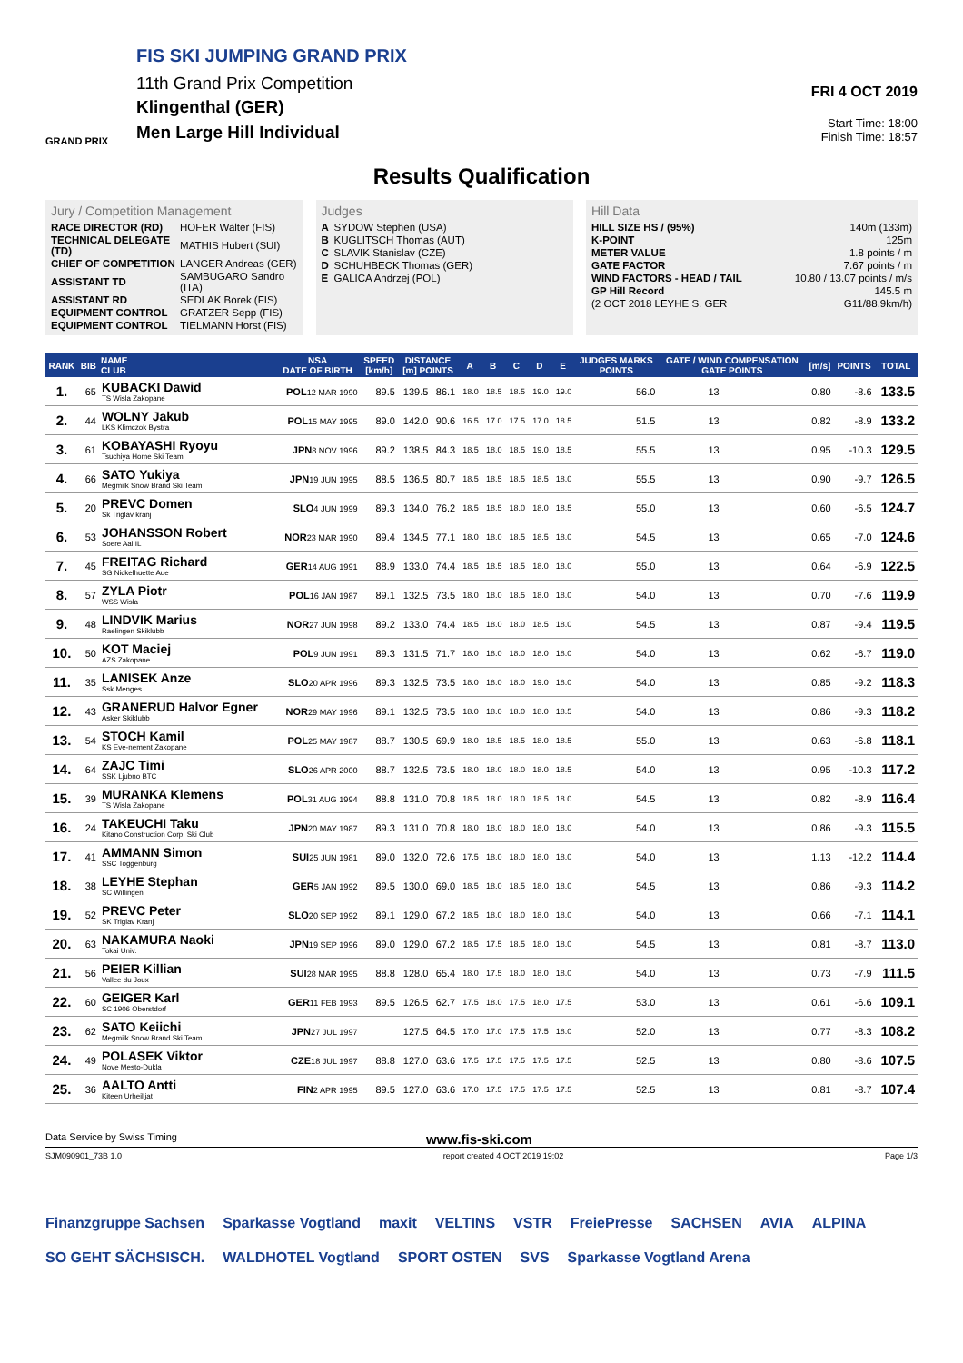FIS SKI JUMPING GRAND PRIX
11th Grand Prix Competition
Klingenthal (GER)
Men Large Hill Individual
GRAND PRIX
FRI 4 OCT 2019
Start Time: 18:00
Finish Time: 18:57
Results Qualification
Jury / Competition Management
| RACE DIRECTOR (RD) | HOFER Walter (FIS) |
| TECHNICAL DELEGATE (TD) | MATHIS Hubert (SUI) |
| CHIEF OF COMPETITION | LANGER Andreas (GER) |
| ASSISTANT TD | SAMBUGARO Sandro (ITA) |
| ASSISTANT RD | SEDLAK Borek (FIS) |
| EQUIPMENT CONTROL | GRATZER Sepp (FIS) |
| EQUIPMENT CONTROL | TIELMANN Horst (FIS) |
Judges
| A | SYDOW Stephen (USA) |
| B | KUGLITSCH Thomas (AUT) |
| C | SLAVIK Stanislav (CZE) |
| D | SCHUHBECK Thomas (GER) |
| E | GALICA Andrzej (POL) |
Hill Data
| HILL SIZE HS / (95%) | 140m (133m) |
| K-POINT | 125m |
| METER VALUE | 1.8 points / m |
| GATE FACTOR | 7.67 points / m |
| WIND FACTORS - HEAD / TAIL | 10.80 / 13.07 points / m/s |
| GP Hill Record | 145.5 m |
| (2 OCT 2018 LEYHE S. GER | G11/88.9km/h) |
| RANK | BIB | NAME CLUB | NSA DATE OF BIRTH | SPEED [km/h] | DISTANCE [m] POINTS | | A | B | C | D | E | JUDGES MARKS POINTS | GATE / WIND COMPENSATION GATE POINTS | | [m/s] | POINTS | TOTAL |
| --- | --- | --- | --- | --- | --- | --- | --- | --- | --- | --- | --- | --- | --- | --- | --- | --- | --- |
| 1. | 65 | KUBACKI Dawid TS Wisla Zakopane | POL 12 MAR 1990 | 89.5 | 139.5 | 86.1 | 18.0 | 18.5 | 18.5 | 19.0 | 19.0 | 56.0 | 13 | | 0.80 | -8.6 | 133.5 |
| 2. | 44 | WOLNY Jakub LKS Klimczok Bystra | POL 15 MAY 1995 | 89.0 | 142.0 | 90.6 | 16.5 | 17.0 | 17.5 | 17.0 | 18.5 | 51.5 | 13 | | 0.82 | -8.9 | 133.2 |
| 3. | 61 | KOBAYASHI Ryoyu Tsuchiya Home Ski Team | JPN 8 NOV 1996 | 89.2 | 138.5 | 84.3 | 18.5 | 18.0 | 18.5 | 19.0 | 18.5 | 55.5 | 13 | | 0.95 | -10.3 | 129.5 |
| 4. | 66 | SATO Yukiya Megmilk Snow Brand Ski Team | JPN 19 JUN 1995 | 88.5 | 136.5 | 80.7 | 18.5 | 18.5 | 18.5 | 18.5 | 18.0 | 55.5 | 13 | | 0.90 | -9.7 | 126.5 |
| 5. | 20 | PREVC Domen Sk Triglav kranj | SLO 4 JUN 1999 | 89.3 | 134.0 | 76.2 | 18.5 | 18.5 | 18.0 | 18.0 | 18.5 | 55.0 | 13 | | 0.60 | -6.5 | 124.7 |
| 6. | 53 | JOHANSSON Robert Soere Aal IL | NOR 23 MAR 1990 | 89.4 | 134.5 | 77.1 | 18.0 | 18.0 | 18.5 | 18.5 | 18.0 | 54.5 | 13 | | 0.65 | -7.0 | 124.6 |
| 7. | 45 | FREITAG Richard SG Nickelhuette Aue | GER 14 AUG 1991 | 88.9 | 133.0 | 74.4 | 18.5 | 18.5 | 18.5 | 18.0 | 18.0 | 55.0 | 13 | | 0.64 | -6.9 | 122.5 |
| 8. | 57 | ZYLA Piotr WSS Wisla | POL 16 JAN 1987 | 89.1 | 132.5 | 73.5 | 18.0 | 18.0 | 18.5 | 18.0 | 18.0 | 54.0 | 13 | | 0.70 | -7.6 | 119.9 |
| 9. | 48 | LINDVIK Marius Raelingen Skiklubb | NOR 27 JUN 1998 | 89.2 | 133.0 | 74.4 | 18.5 | 18.0 | 18.0 | 18.5 | 18.0 | 54.5 | 13 | | 0.87 | -9.4 | 119.5 |
| 10. | 50 | KOT Maciej AZS Zakopane | POL 9 JUN 1991 | 89.3 | 131.5 | 71.7 | 18.0 | 18.0 | 18.0 | 18.0 | 18.0 | 54.0 | 13 | | 0.62 | -6.7 | 119.0 |
| 11. | 35 | LANISEK Anze Ssk Menges | SLO 20 APR 1996 | 89.3 | 132.5 | 73.5 | 18.0 | 18.0 | 18.0 | 19.0 | 18.0 | 54.0 | 13 | | 0.85 | -9.2 | 118.3 |
| 12. | 43 | GRANERUD Halvor Egner Asker Skiklubb | NOR 29 MAY 1996 | 89.1 | 132.5 | 73.5 | 18.0 | 18.0 | 18.0 | 18.0 | 18.5 | 54.0 | 13 | | 0.86 | -9.3 | 118.2 |
| 13. | 54 | STOCH Kamil KS Eve-nement Zakopane | POL 25 MAY 1987 | 88.7 | 130.5 | 69.9 | 18.0 | 18.5 | 18.5 | 18.0 | 18.5 | 55.0 | 13 | | 0.63 | -6.8 | 118.1 |
| 14. | 64 | ZAJC Timi SSK Ljubno BTC | SLO 26 APR 2000 | 88.7 | 132.5 | 73.5 | 18.0 | 18.0 | 18.0 | 18.0 | 18.5 | 54.0 | 13 | | 0.95 | -10.3 | 117.2 |
| 15. | 39 | MURANKA Klemens TS Wisla Zakopane | POL 31 AUG 1994 | 88.8 | 131.0 | 70.8 | 18.5 | 18.0 | 18.0 | 18.5 | 18.0 | 54.5 | 13 | | 0.82 | -8.9 | 116.4 |
| 16. | 24 | TAKEUCHI Taku Kitano Construction Corp. Ski Club | JPN 20 MAY 1987 | 89.3 | 131.0 | 70.8 | 18.0 | 18.0 | 18.0 | 18.0 | 18.0 | 54.0 | 13 | | 0.86 | -9.3 | 115.5 |
| 17. | 41 | AMMANN Simon SSC Toggenburg | SUI 25 JUN 1981 | 89.0 | 132.0 | 72.6 | 17.5 | 18.0 | 18.0 | 18.0 | 18.0 | 54.0 | 13 | | 1.13 | -12.2 | 114.4 |
| 18. | 38 | LEYHE Stephan SC Willingen | GER 5 JAN 1992 | 89.5 | 130.0 | 69.0 | 18.5 | 18.0 | 18.5 | 18.0 | 18.0 | 54.5 | 13 | | 0.86 | -9.3 | 114.2 |
| 19. | 52 | PREVC Peter SK Triglav Kranj | SLO 20 SEP 1992 | 89.1 | 129.0 | 67.2 | 18.5 | 18.0 | 18.0 | 18.0 | 18.0 | 54.0 | 13 | | 0.66 | -7.1 | 114.1 |
| 20. | 63 | NAKAMURA Naoki Tokai Univ. | JPN 19 SEP 1996 | 89.0 | 129.0 | 67.2 | 18.5 | 17.5 | 18.5 | 18.0 | 18.0 | 54.5 | 13 | | 0.81 | -8.7 | 113.0 |
| 21. | 56 | PEIER Killian Vallee du Joux | SUI 28 MAR 1995 | 88.8 | 128.0 | 65.4 | 18.0 | 17.5 | 18.0 | 18.0 | 18.0 | 54.0 | 13 | | 0.73 | -7.9 | 111.5 |
| 22. | 60 | GEIGER Karl SC 1906 Oberstdorf | GER 11 FEB 1993 | 89.5 | 126.5 | 62.7 | 17.5 | 18.0 | 17.5 | 18.0 | 17.5 | 53.0 | 13 | | 0.61 | -6.6 | 109.1 |
| 23. | 62 | SATO Keiichi Megmilk Snow Brand Ski Team | JPN 27 JUL 1997 | | 127.5 | 64.5 | 17.0 | 17.0 | 17.5 | 17.5 | 18.0 | 52.0 | 13 | | 0.77 | -8.3 | 108.2 |
| 24. | 49 | POLASEK Viktor Nove Mesto-Dukla | CZE 18 JUL 1997 | 88.8 | 127.0 | 63.6 | 17.5 | 17.5 | 17.5 | 17.5 | 17.5 | 52.5 | 13 | | 0.80 | -8.6 | 107.5 |
| 25. | 36 | AALTO Antti Kiteen Urheilijat | FIN 2 APR 1995 | 89.5 | 127.0 | 63.6 | 17.0 | 17.5 | 17.5 | 17.5 | 17.5 | 52.5 | 13 | | 0.81 | -8.7 | 107.4 |
Data Service by Swiss Timing www.fis-ski.com
SJM090901_73B 1.0 report created 4 OCT 2019 19:02 Page 1/3
Finanzgruppe Sachsen Sparkasse Vogtland maxit VELTINS VSTR FreiePresse SACHSEN AVIA ALPINA SO GEHT SÄCHSISCH. WALDHOTEL Vogtland SPORT OSTEN SVS Sparkasse Vogtland Arena